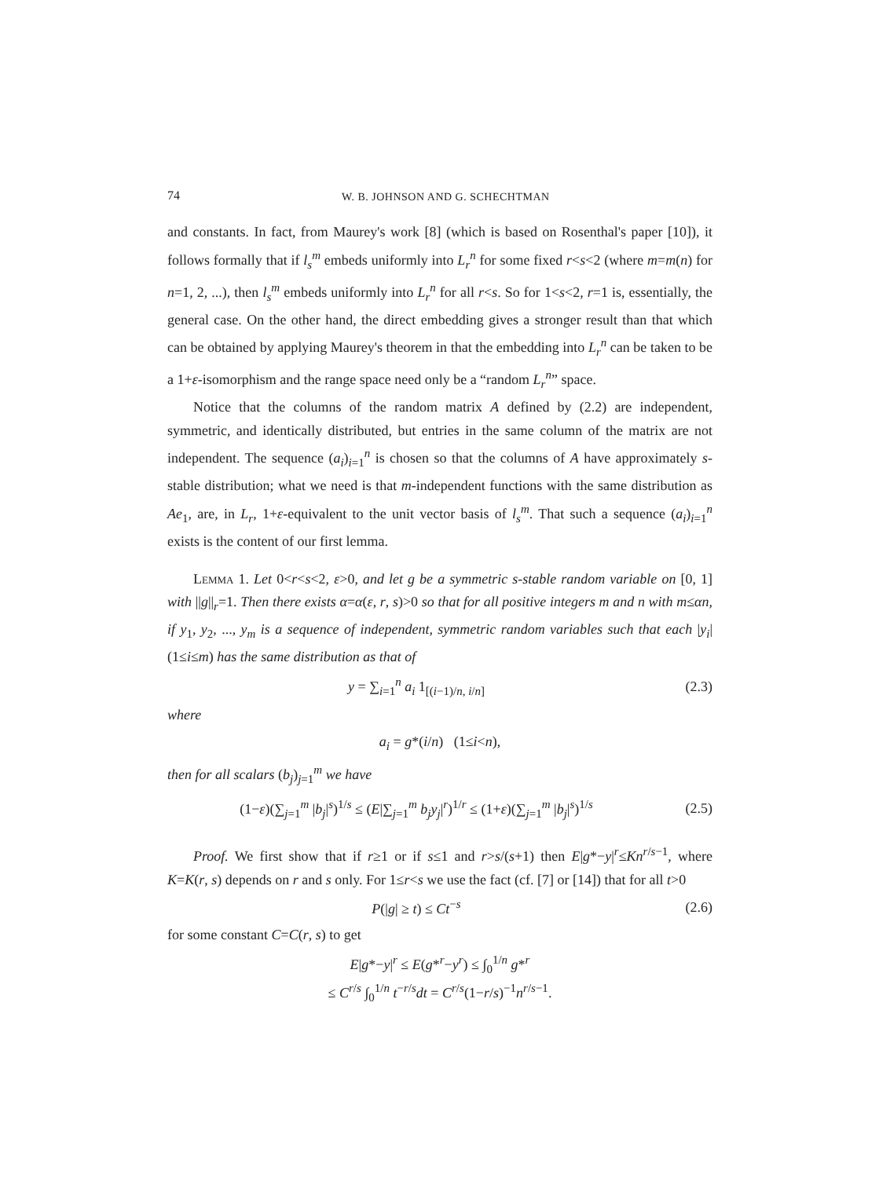74 W. B. JOHNSON AND G. SCHECHTMAN
and constants. In fact, from Maurey's work [8] (which is based on Rosenthal's paper [10]), it follows formally that if l<sub>s</sub><sup>m</sup> embeds uniformly into L<sub>r</sub><sup>n</sup> for some fixed r<s<2 (where m=m(n) for n=1, 2, ...), then l<sub>s</sub><sup>m</sup> embeds uniformly into L<sub>r</sub><sup>n</sup> for all r<s. So for 1<s<2, r=1 is, essentially, the general case. On the other hand, the direct embedding gives a stronger result than that which can be obtained by applying Maurey's theorem in that the embedding into L<sub>r</sub><sup>n</sup> can be taken to be a 1+ε-isomorphism and the range space need only be a “random L<sub>r</sub><sup>n</sup>” space.
Notice that the columns of the random matrix A defined by (2.2) are independent, symmetric, and identically distributed, but entries in the same column of the matrix are not independent. The sequence (a<sub>i</sub>)<sub>i=1</sub><sup>n</sup> is chosen so that the columns of A have approximately s-stable distribution; what we need is that m-independent functions with the same distribution as Ae<sub>1</sub>, are, in L<sub>r</sub>, 1+ε-equivalent to the unit vector basis of l<sub>s</sub><sup>m</sup>. That such a sequence (a<sub>i</sub>)<sub>i=1</sub><sup>n</sup> exists is the content of our first lemma.
Lemma 1. Let 0<r<s<2, ε>0, and let g be a symmetric s-stable random variable on [0, 1] with ||g||<sub>r</sub>=1. Then there exists α=α(ε, r, s)>0 so that for all positive integers m and n with m≤αn, if y<sub>1</sub>, y<sub>2</sub>, ..., y<sub>m</sub> is a sequence of independent, symmetric random variables such that each |y<sub>i</sub>| (1≤i≤m) has the same distribution as that of
y = ∑<sub>i=1</sub><sup>n</sup> a<sub>i</sub> 1<sub>[(i−1)/n, i/n]</sub> (2.3)
where
a<sub>i</sub> = g*(i/n) (1≤i<n),
then for all scalars (b<sub>j</sub>)<sub>j=1</sub><sup>m</sup> we have
(1−ε)(∑<sub>j=1</sub><sup>m</sup> |b<sub>j</sub>|<sup>s</sup>)<sup>1/s</sup> ≤ (E|∑<sub>j=1</sub><sup>m</sup> b<sub>j</sub>y<sub>j</sub>|<sup>r</sup>)<sup>1/r</sup> ≤ (1+ε)(∑<sub>j=1</sub><sup>m</sup> |b<sub>j</sub>|<sup>s</sup>)<sup>1/s</sup> (2.5)
Proof. We first show that if r≥1 or if s≤1 and r>s/(s+1) then E|g*−y|<sup>r</sup>≤Kn<sup>r/s−1</sup>, where K=K(r, s) depends on r and s only. For 1≤r<s we use the fact (cf. [7] or [14]) that for all t>0
P(|g| ≥ t) ≤ Ct<sup>−s</sup> (2.6)
for some constant C=C(r, s) to get
E|g*−y|<sup>r</sup> ≤ E(g*<sup>r</sup>−y<sup>r</sup>) ≤ ∫<sub>0</sub><sup>1/n</sup> g*<sup>r</sup>
≤ C<sup>r/s</sup> ∫<sub>0</sub><sup>1/n</sup> t<sup>−r/s</sup>dt = C<sup>r/s</sup>(1−r/s)<sup>−1</sup>n<sup>r/s−1</sup>.